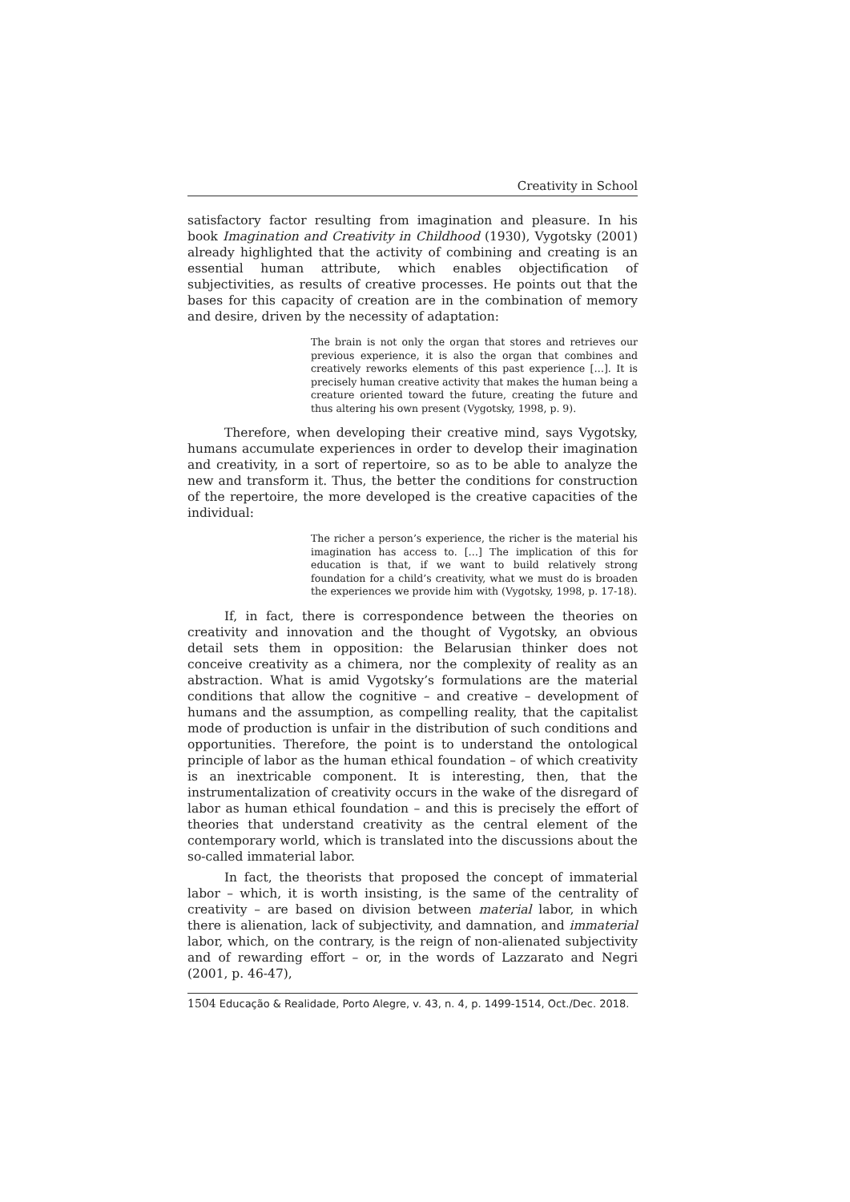Creativity in School
satisfactory factor resulting from imagination and pleasure. In his book Imagination and Creativity in Childhood (1930), Vygotsky (2001) already highlighted that the activity of combining and creating is an essential human attribute, which enables objectification of subjectivities, as results of creative processes. He points out that the bases for this capacity of creation are in the combination of memory and desire, driven by the necessity of adaptation:
The brain is not only the organ that stores and retrieves our previous experience, it is also the organ that combines and creatively reworks elements of this past experience […]. It is precisely human creative activity that makes the human being a creature oriented toward the future, creating the future and thus altering his own present (Vygotsky, 1998, p. 9).
Therefore, when developing their creative mind, says Vygotsky, humans accumulate experiences in order to develop their imagination and creativity, in a sort of repertoire, so as to be able to analyze the new and transform it. Thus, the better the conditions for construction of the repertoire, the more developed is the creative capacities of the individual:
The richer a person’s experience, the richer is the material his imagination has access to. […] The implication of this for education is that, if we want to build relatively strong foundation for a child’s creativity, what we must do is broaden the experiences we provide him with (Vygotsky, 1998, p. 17-18).
If, in fact, there is correspondence between the theories on creativity and innovation and the thought of Vygotsky, an obvious detail sets them in opposition: the Belarusian thinker does not conceive creativity as a chimera, nor the complexity of reality as an abstraction. What is amid Vygotsky’s formulations are the material conditions that allow the cognitive – and creative – development of humans and the assumption, as compelling reality, that the capitalist mode of production is unfair in the distribution of such conditions and opportunities. Therefore, the point is to understand the ontological principle of labor as the human ethical foundation – of which creativity is an inextricable component. It is interesting, then, that the instrumentalization of creativity occurs in the wake of the disregard of labor as human ethical foundation – and this is precisely the effort of theories that understand creativity as the central element of the contemporary world, which is translated into the discussions about the so-called immaterial labor.
In fact, the theorists that proposed the concept of immaterial labor – which, it is worth insisting, is the same of the centrality of creativity – are based on division between material labor, in which there is alienation, lack of subjectivity, and damnation, and immaterial labor, which, on the contrary, is the reign of non-alienated subjectivity and of rewarding effort – or, in the words of Lazzarato and Negri (2001, p. 46-47),
1504 Educação & Realidade, Porto Alegre, v. 43, n. 4, p. 1499-1514, Oct./Dec. 2018.